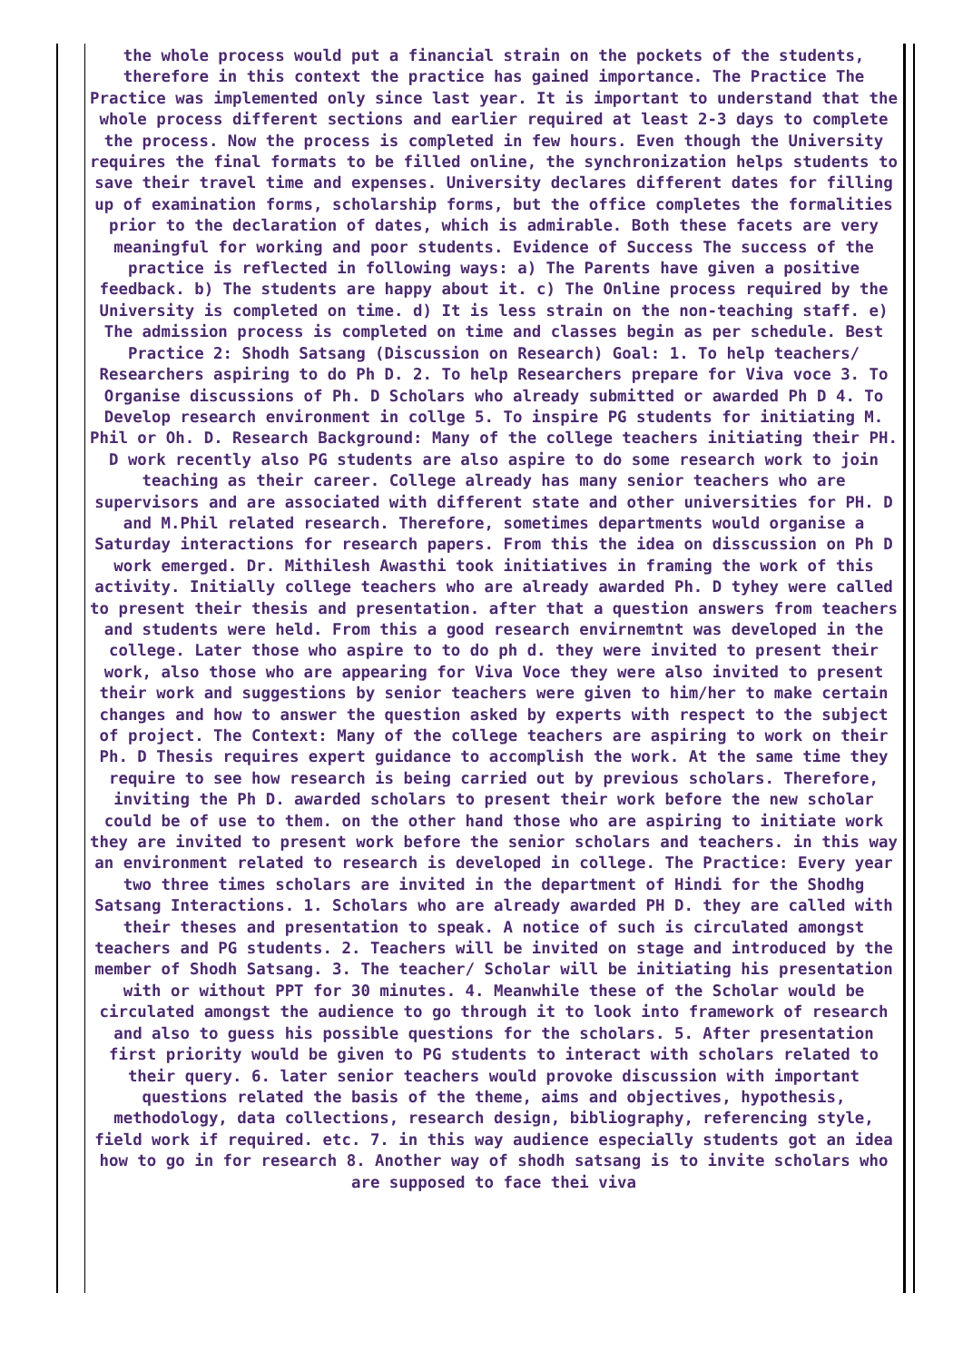the whole process would put a financial strain on the pockets of the students, therefore in this context the practice has gained importance. The Practice The Practice was implemented only since last year. It is important to understand that the whole process different sections and earlier required at least 2-3 days to complete the process. Now the process is completed in few hours. Even though the University requires the final formats to be filled online, the synchronization helps students to save their travel time and expenses. University declares different dates for filling up of examination forms, scholarship forms, but the office completes the formalities prior to the declaration of dates, which is admirable. Both these facets are very meaningful for working and poor students. Evidence of Success The success of the practice is reflected in following ways: a) The Parents have given a positive feedback. b) The students are happy about it. c) The Online process required by the University is completed on time. d) It is less strain on the non-teaching staff. e) The admission process is completed on time and classes begin as per schedule. Best Practice 2: Shodh Satsang (Discussion on Research) Goal: 1. To help teachers/ Researchers aspiring to do Ph D. 2. To help Researchers prepare for Viva voce 3. To Organise discussions of Ph. D Scholars who already submitted or awarded Ph D 4. To Develop research environment in collge 5. To inspire PG students for initiating M. Phil or Oh. D. Research Background: Many of the college teachers initiating their PH. D work recently also PG students are also aspire to do some research work to join teaching as their career. College already has many senior teachers who are supervisors and are associated with different state and other universities for PH. D and M.Phil related research. Therefore, sometimes departments would organise a Saturday interactions for research papers. From this the idea on disscussion on Ph D work emerged. Dr. Mithilesh Awasthi took initiatives in framing the work of this activity. Initially college teachers who are already awarded Ph. D tyhey were called to present their thesis and presentation. after that a question answers from teachers and students were held. From this a good research envirnemtnt was developed in the college. Later those who aspire to to do ph d. they were invited to present their work, also those who are appearing for Viva Voce they were also invited to present their work and suggestions by senior teachers were given to him/her to make certain changes and how to answer the question asked by experts with respect to the subject of project. The Context: Many of the college teachers are aspiring to work on their Ph. D Thesis requires expert guidance to accomplish the work. At the same time they require to see how research is being carried out by previous scholars. Therefore, inviting the Ph D. awarded scholars to present their work before the new scholar could be of use to them. on the other hand those who are aspiring to initiate work they are invited to present work before the senior scholars and teachers. in this way an environment related to research is developed in college. The Practice: Every year two three times scholars are invited in the department of Hindi for the Shodhg Satsang Interactions. 1. Scholars who are already awarded PH D. they are called with their theses and presentation to speak. A notice of such is circulated amongst teachers and PG students. 2. Teachers will be invited on stage and introduced by the member of Shodh Satsang. 3. The teacher/ Scholar will be initiating his presentation with or without PPT for 30 minutes. 4. Meanwhile these of the Scholar would be circulated amongst the audience to go through it to look into framework of research and also to guess his possible questions for the scholars. 5. After presentation first priority would be given to PG students to interact with scholars related to their query. 6. later senior teachers would provoke discussion with important questions related the basis of the theme, aims and objectives, hypothesis, methodology, data collections, research design, bibliography, referencing style, field work if required. etc. 7. in this way audience especially students got an idea how to go in for research 8. Another way of shodh satsang is to invite scholars who are supposed to face thei viva